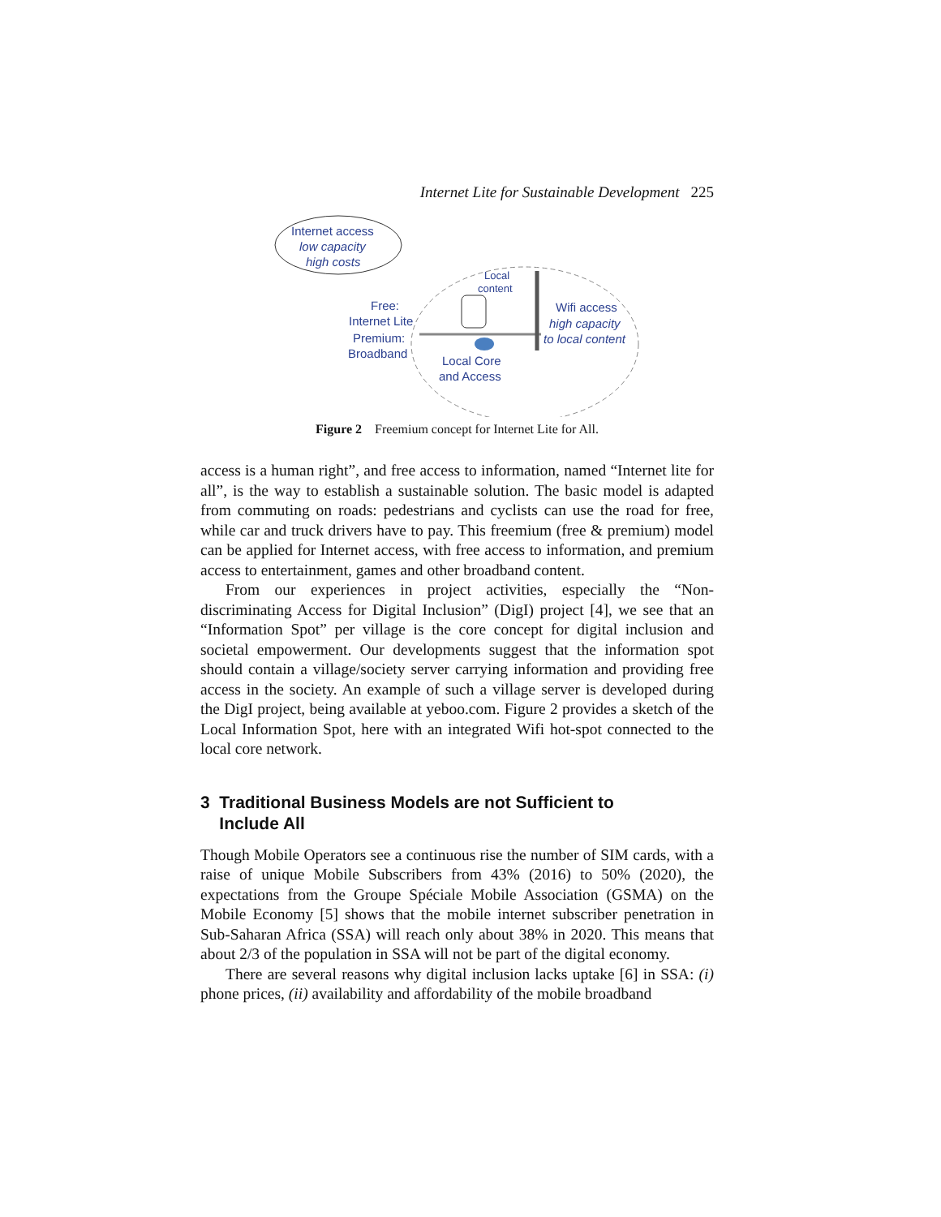Internet Lite for Sustainable Development 225
Internet access
low capacity
high costs
Local
content
Free:
Internet Lite
Premium:
Broadband
Wifi access
high capacity
to local content
Local Core
and Access
Figure 2 Freemium concept for Internet Lite for All.
access is a human right”, and free access to information, named “Internet lite for all”, is the way to establish a sustainable solution. The basic model is adapted from commuting on roads: pedestrians and cyclists can use the road for free, while car and truck drivers have to pay. This freemium (free & premium) model can be applied for Internet access, with free access to information, and premium access to entertainment, games and other broadband content.
From our experiences in project activities, especially the “Non-discriminating Access for Digital Inclusion” (DigI) project [4], we see that an “Information Spot” per village is the core concept for digital inclusion and societal empowerment. Our developments suggest that the information spot should contain a village/society server carrying information and providing free access in the society. An example of such a village server is developed during the DigI project, being available at yeboo.com. Figure 2 provides a sketch of the Local Information Spot, here with an integrated Wifi hot-spot connected to the local core network.
3 Traditional Business Models are not Sufficient to
Include All
Though Mobile Operators see a continuous rise the number of SIM cards, with a raise of unique Mobile Subscribers from 43% (2016) to 50% (2020), the expectations from the Groupe Spéciale Mobile Association (GSMA) on the Mobile Economy [5] shows that the mobile internet subscriber penetration in Sub-Saharan Africa (SSA) will reach only about 38% in 2020. This means that about 2/3 of the population in SSA will not be part of the digital economy.
There are several reasons why digital inclusion lacks uptake [6] in SSA: (i) phone prices, (ii) availability and affordability of the mobile broadband